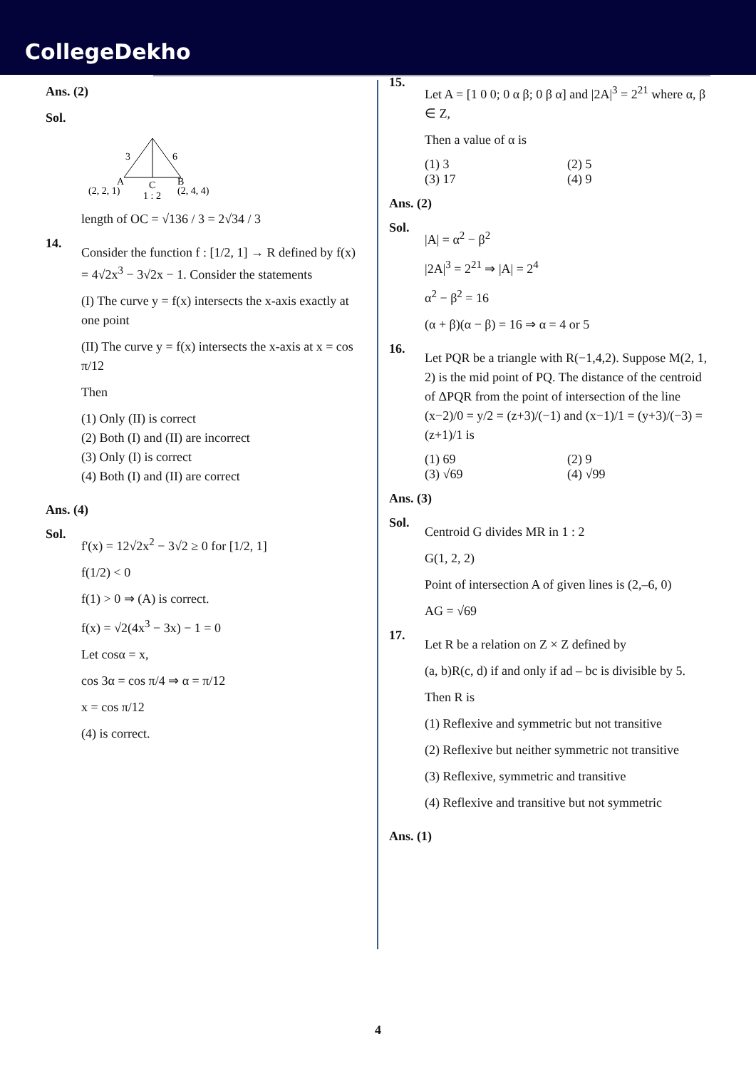CollegeDekho
Ans. (2)
Sol.
3
6
A
B
C
(2, 2, 1)
1 : 2
(2, 4, 4)
length of OC = √136 / 3 = 2√34 / 3
14.
Consider the function f : [1/2, 1] → R defined by f(x) = 4√2x<sup>3</sup> − 3√2x − 1. Consider the statements
(I) The curve y = f(x) intersects the x-axis exactly at one point
(II) The curve y = f(x) intersects the x-axis at x = cos π/12
Then
(1) Only (II) is correct
(2) Both (I) and (II) are incorrect
(3) Only (I) is correct
(4) Both (I) and (II) are correct
Ans. (4)
Sol.
f'(x) = 12√2x<sup>2</sup> − 3√2 ≥ 0 for [1/2, 1]
f(1/2) < 0
f(1) > 0 ⇒ (A) is correct.
f(x) = √2(4x<sup>3</sup> − 3x) − 1 = 0
Let cosα = x,
cos 3α = cos π/4 ⇒ α = π/12
x = cos π/12
(4) is correct.
15.
Let A = [1 0 0; 0 α β; 0 β α] and |2A|<sup>3</sup> = 2<sup>21</sup> where α, β ∈ Z,
Then a value of α is
(1) 3 (2) 5
(3) 17 (4) 9
Ans. (2)
Sol.
|A| = α<sup>2</sup> − β<sup>2</sup>
|2A|<sup>3</sup> = 2<sup>21</sup> ⇒ |A| = 2<sup>4</sup>
α<sup>2</sup> − β<sup>2</sup> = 16
(α + β)(α − β) = 16 ⇒ α = 4 or 5
16.
Let PQR be a triangle with R(−1,4,2). Suppose M(2, 1, 2) is the mid point of PQ. The distance of the centroid of ΔPQR from the point of intersection of the line (x−2)/0 = y/2 = (z+3)/(−1) and (x−1)/1 = (y+3)/(−3) = (z+1)/1 is
(1) 69 (2) 9
(3) √69 (4) √99
Ans. (3)
Sol.
Centroid G divides MR in 1 : 2
G(1, 2, 2)
Point of intersection A of given lines is (2,–6, 0)
AG = √69
17.
Let R be a relation on Z × Z defined by
(a, b)R(c, d) if and only if ad – bc is divisible by 5.
Then R is
(1) Reflexive and symmetric but not transitive
(2) Reflexive but neither symmetric not transitive
(3) Reflexive, symmetric and transitive
(4) Reflexive and transitive but not symmetric
Ans. (1)
4